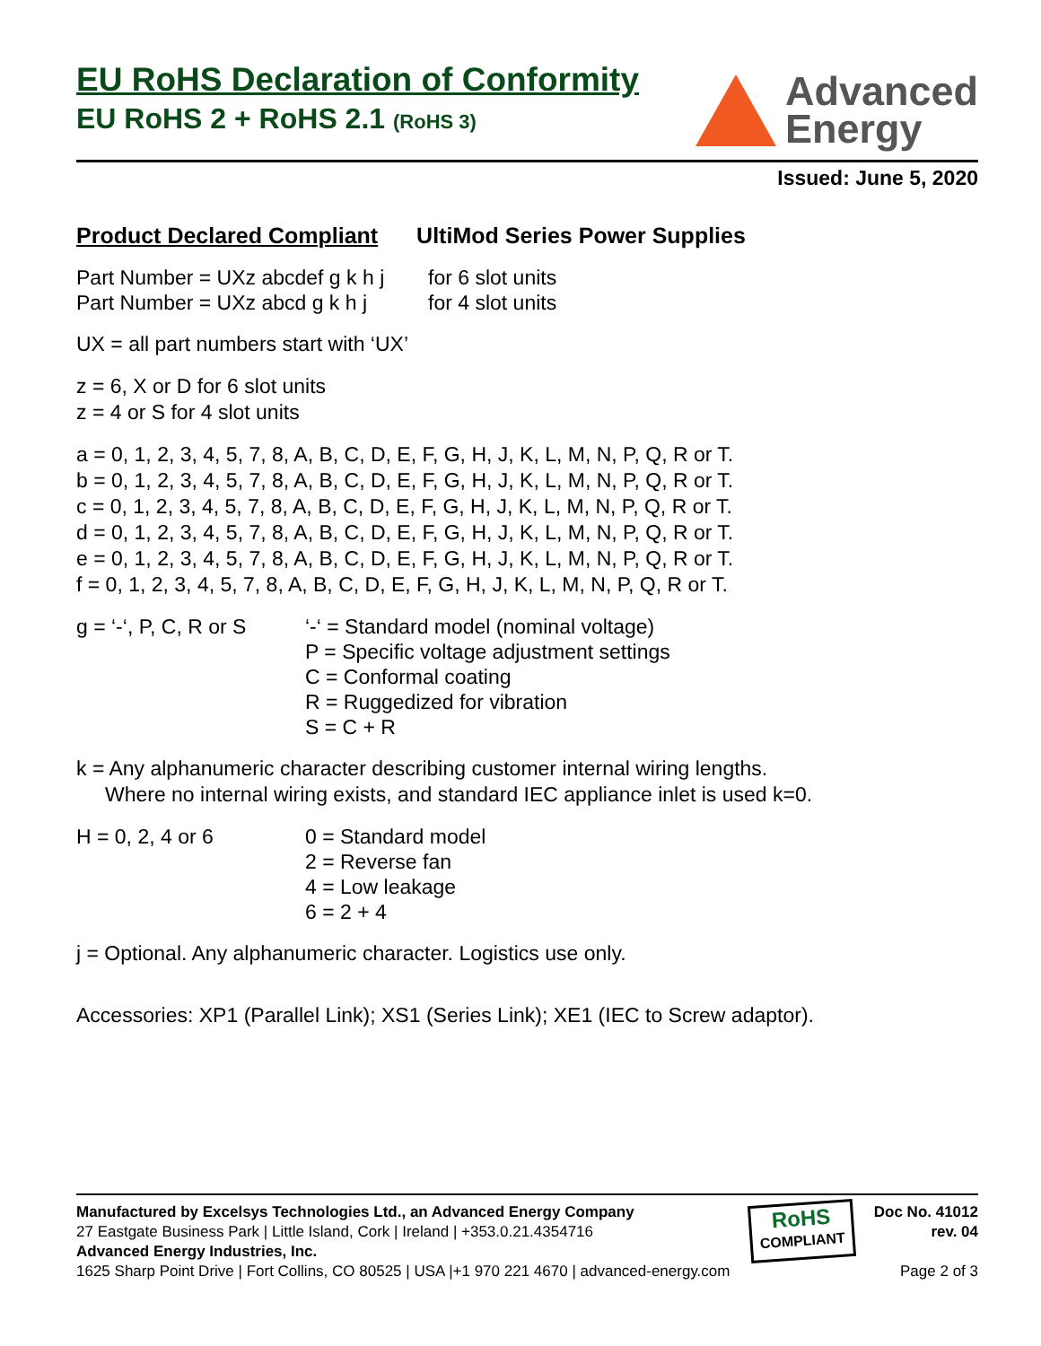EU RoHS Declaration of Conformity
EU RoHS 2 + RoHS 2.1 (RoHS 3)
Advanced
Energy
Issued: June 5, 2020
Product Declared Compliant UltiMod Series Power Supplies
Part Number = UXz abcdef g k h j for 6 slot units
Part Number = UXz abcd g k h j for 4 slot units
UX = all part numbers start with ‘UX’
z = 6, X or D for 6 slot units
z = 4 or S for 4 slot units
a = 0, 1, 2, 3, 4, 5, 7, 8, A, B, C, D, E, F, G, H, J, K, L, M, N, P, Q, R or T.
b = 0, 1, 2, 3, 4, 5, 7, 8, A, B, C, D, E, F, G, H, J, K, L, M, N, P, Q, R or T.
c = 0, 1, 2, 3, 4, 5, 7, 8, A, B, C, D, E, F, G, H, J, K, L, M, N, P, Q, R or T.
d = 0, 1, 2, 3, 4, 5, 7, 8, A, B, C, D, E, F, G, H, J, K, L, M, N, P, Q, R or T.
e = 0, 1, 2, 3, 4, 5, 7, 8, A, B, C, D, E, F, G, H, J, K, L, M, N, P, Q, R or T.
f = 0, 1, 2, 3, 4, 5, 7, 8, A, B, C, D, E, F, G, H, J, K, L, M, N, P, Q, R or T.
g = ‘-‘, P, C, R or S ‘-‘ = Standard model (nominal voltage)
P = Specific voltage adjustment settings
C = Conformal coating
R = Ruggedized for vibration
S = C + R
k = Any alphanumeric character describing customer internal wiring lengths.
Where no internal wiring exists, and standard IEC appliance inlet is used k=0.
H = 0, 2, 4 or 6 0 = Standard model
2 = Reverse fan
4 = Low leakage
6 = 2 + 4
j = Optional. Any alphanumeric character. Logistics use only.
Accessories: XP1 (Parallel Link); XS1 (Series Link); XE1 (IEC to Screw adaptor).
Manufactured by Excelsys Technologies Ltd., an Advanced Energy Company
27 Eastgate Business Park | Little Island, Cork | Ireland | +353.0.21.4354716
Advanced Energy Industries, Inc.
1625 Sharp Point Drive | Fort Collins, CO 80525 | USA |+1 970 221 4670 | advanced-energy.com
RoHS
COMPLIANT
Doc No. 41012
rev. 04
Page 2 of 3